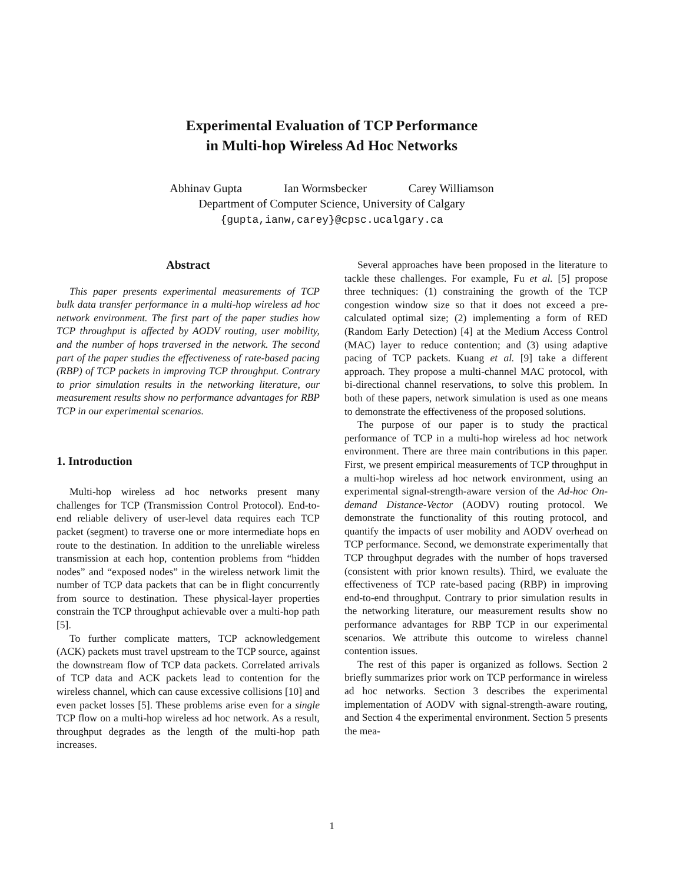Experimental Evaluation of TCP Performance
in Multi-hop Wireless Ad Hoc Networks
Abhinav Gupta Ian Wormsbecker Carey Williamson
Department of Computer Science, University of Calgary
{gupta,ianw,carey}@cpsc.ucalgary.ca
Abstract
This paper presents experimental measurements of TCP bulk data transfer performance in a multi-hop wireless ad hoc network environment. The first part of the paper studies how TCP throughput is affected by AODV routing, user mobility, and the number of hops traversed in the network. The second part of the paper studies the effectiveness of rate-based pacing (RBP) of TCP packets in improving TCP throughput. Contrary to prior simulation results in the networking literature, our measurement results show no performance advantages for RBP TCP in our experimental scenarios.
1. Introduction
Multi-hop wireless ad hoc networks present many challenges for TCP (Transmission Control Protocol). End-to-end reliable delivery of user-level data requires each TCP packet (segment) to traverse one or more intermediate hops en route to the destination. In addition to the unreliable wireless transmission at each hop, contention problems from “hidden nodes” and “exposed nodes” in the wireless network limit the number of TCP data packets that can be in flight concurrently from source to destination. These physical-layer properties constrain the TCP throughput achievable over a multi-hop path [5].
To further complicate matters, TCP acknowledgement (ACK) packets must travel upstream to the TCP source, against the downstream flow of TCP data packets. Correlated arrivals of TCP data and ACK packets lead to contention for the wireless channel, which can cause excessive collisions [10] and even packet losses [5]. These problems arise even for a single TCP flow on a multi-hop wireless ad hoc network. As a result, throughput degrades as the length of the multi-hop path increases.
Several approaches have been proposed in the literature to tackle these challenges. For example, Fu et al. [5] propose three techniques: (1) constraining the growth of the TCP congestion window size so that it does not exceed a pre-calculated optimal size; (2) implementing a form of RED (Random Early Detection) [4] at the Medium Access Control (MAC) layer to reduce contention; and (3) using adaptive pacing of TCP packets. Kuang et al. [9] take a different approach. They propose a multi-channel MAC protocol, with bi-directional channel reservations, to solve this problem. In both of these papers, network simulation is used as one means to demonstrate the effectiveness of the proposed solutions.
The purpose of our paper is to study the practical performance of TCP in a multi-hop wireless ad hoc network environment. There are three main contributions in this paper. First, we present empirical measurements of TCP throughput in a multi-hop wireless ad hoc network environment, using an experimental signal-strength-aware version of the Ad-hoc On-demand Distance-Vector (AODV) routing protocol. We demonstrate the functionality of this routing protocol, and quantify the impacts of user mobility and AODV overhead on TCP performance. Second, we demonstrate experimentally that TCP throughput degrades with the number of hops traversed (consistent with prior known results). Third, we evaluate the effectiveness of TCP rate-based pacing (RBP) in improving end-to-end throughput. Contrary to prior simulation results in the networking literature, our measurement results show no performance advantages for RBP TCP in our experimental scenarios. We attribute this outcome to wireless channel contention issues.
The rest of this paper is organized as follows. Section 2 briefly summarizes prior work on TCP performance in wireless ad hoc networks. Section 3 describes the experimental implementation of AODV with signal-strength-aware routing, and Section 4 the experimental environment. Section 5 presents the mea-
1